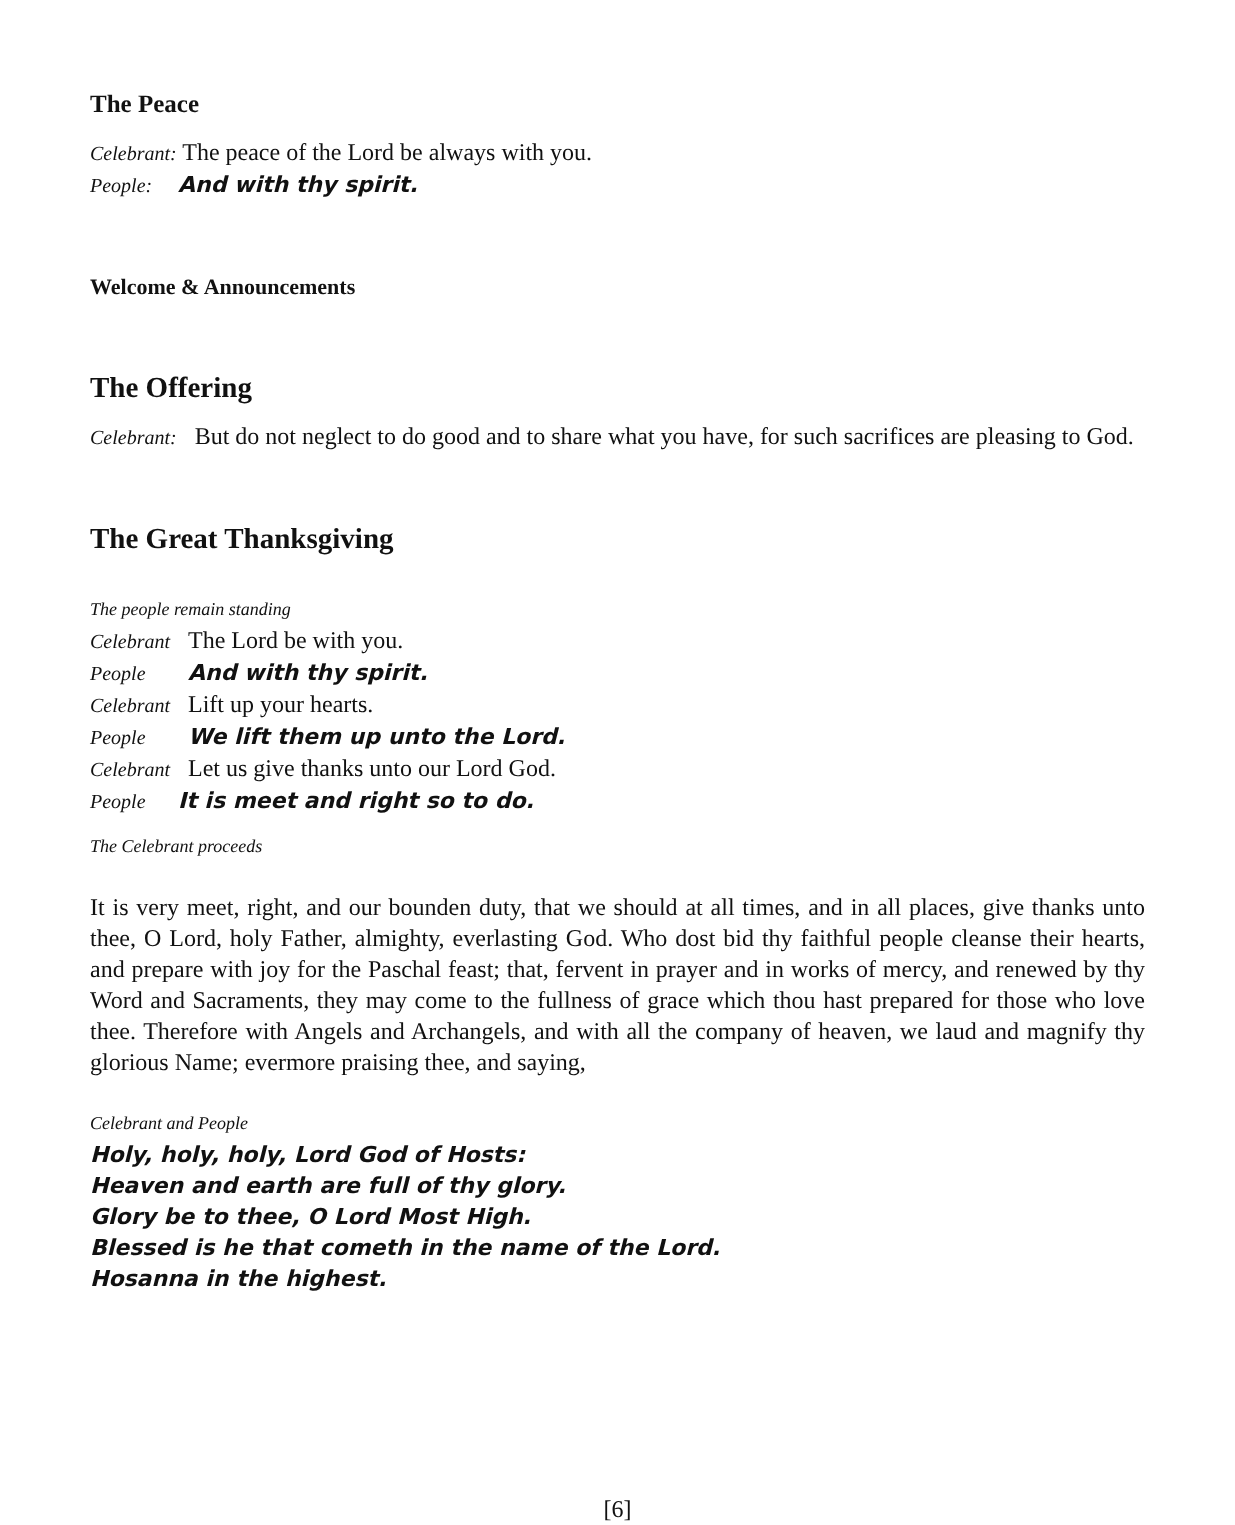The Peace
Celebrant: The peace of the Lord be always with you.
People: And with thy spirit.
Welcome & Announcements
The Offering
Celebrant: But do not neglect to do good and to share what you have, for such sacrifices are pleasing to God.
The Great Thanksgiving
The people remain standing
Celebrant The Lord be with you.
People And with thy spirit.
Celebrant Lift up your hearts.
People We lift them up unto the Lord.
Celebrant Let us give thanks unto our Lord God.
People It is meet and right so to do.
The Celebrant proceeds
It is very meet, right, and our bounden duty, that we should at all times, and in all places, give thanks unto thee, O Lord, holy Father, almighty, everlasting God. Who dost bid thy faithful people cleanse their hearts, and prepare with joy for the Paschal feast; that, fervent in prayer and in works of mercy, and renewed by thy Word and Sacraments, they may come to the fullness of grace which thou hast prepared for those who love thee. Therefore with Angels and Archangels, and with all the company of heaven, we laud and magnify thy glorious Name; evermore praising thee, and saying,
Celebrant and People
Holy, holy, holy, Lord God of Hosts:
Heaven and earth are full of thy glory.
Glory be to thee, O Lord Most High.
Blessed is he that cometh in the name of the Lord.
Hosanna in the highest.
[6]